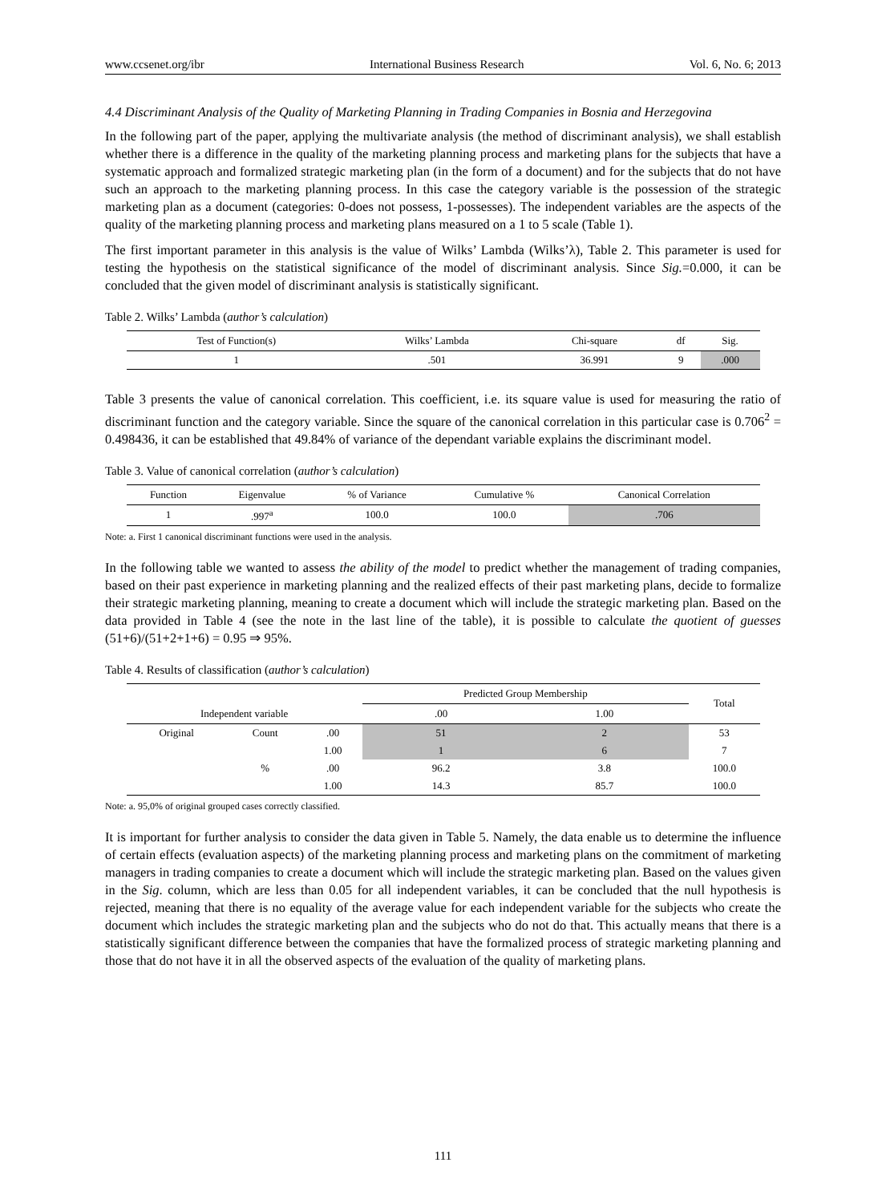www.ccsenet.org/ibr International Business Research Vol. 6, No. 6; 2013
4.4 Discriminant Analysis of the Quality of Marketing Planning in Trading Companies in Bosnia and Herzegovina
In the following part of the paper, applying the multivariate analysis (the method of discriminant analysis), we shall establish whether there is a difference in the quality of the marketing planning process and marketing plans for the subjects that have a systematic approach and formalized strategic marketing plan (in the form of a document) and for the subjects that do not have such an approach to the marketing planning process. In this case the category variable is the possession of the strategic marketing plan as a document (categories: 0-does not possess, 1-possesses). The independent variables are the aspects of the quality of the marketing planning process and marketing plans measured on a 1 to 5 scale (Table 1).
The first important parameter in this analysis is the value of Wilks’ Lambda (Wilks’λ), Table 2. This parameter is used for testing the hypothesis on the statistical significance of the model of discriminant analysis. Since Sig.=0.000, it can be concluded that the given model of discriminant analysis is statistically significant.
Table 2. Wilks’ Lambda (author’s calculation)
| Test of Function(s) | Wilks’ Lambda | Chi-square | df | Sig. |
| --- | --- | --- | --- | --- |
| 1 | .501 | 36.991 | 9 | .000 |
Table 3 presents the value of canonical correlation. This coefficient, i.e. its square value is used for measuring the ratio of discriminant function and the category variable. Since the square of the canonical correlation in this particular case is 0.706<sup>2</sup> = 0.498436, it can be established that 49.84% of variance of the dependant variable explains the discriminant model.
Table 3. Value of canonical correlation (author’s calculation)
| Function | Eigenvalue | % of Variance | Cumulative % | Canonical Correlation |
| --- | --- | --- | --- | --- |
| 1 | .997<sup>a</sup> | 100.0 | 100.0 | .706 |
Note: a. First 1 canonical discriminant functions were used in the analysis.
In the following table we wanted to assess the ability of the model to predict whether the management of trading companies, based on their past experience in marketing planning and the realized effects of their past marketing plans, decide to formalize their strategic marketing planning, meaning to create a document which will include the strategic marketing plan. Based on the data provided in Table 4 (see the note in the last line of the table), it is possible to calculate the quotient of guesses (51+6)/(51+2+1+6) = 0.95 ⇒ 95%.
Table 4. Results of classification (author’s calculation)
| Independent variable | | | Predicted Group Membership | | Total |
| --- | --- | --- | --- | --- | --- |
| | | | .00 | 1.00 | |
| Original | Count | .00 | 51 | 2 | 53 |
| | | 1.00 | 1 | 6 | 7 |
| | % | .00 | 96.2 | 3.8 | 100.0 |
| | | 1.00 | 14.3 | 85.7 | 100.0 |
Note: a. 95,0% of original grouped cases correctly classified.
It is important for further analysis to consider the data given in Table 5. Namely, the data enable us to determine the influence of certain effects (evaluation aspects) of the marketing planning process and marketing plans on the commitment of marketing managers in trading companies to create a document which will include the strategic marketing plan. Based on the values given in the Sig. column, which are less than 0.05 for all independent variables, it can be concluded that the null hypothesis is rejected, meaning that there is no equality of the average value for each independent variable for the subjects who create the document which includes the strategic marketing plan and the subjects who do not do that. This actually means that there is a statistically significant difference between the companies that have the formalized process of strategic marketing planning and those that do not have it in all the observed aspects of the evaluation of the quality of marketing plans.
111